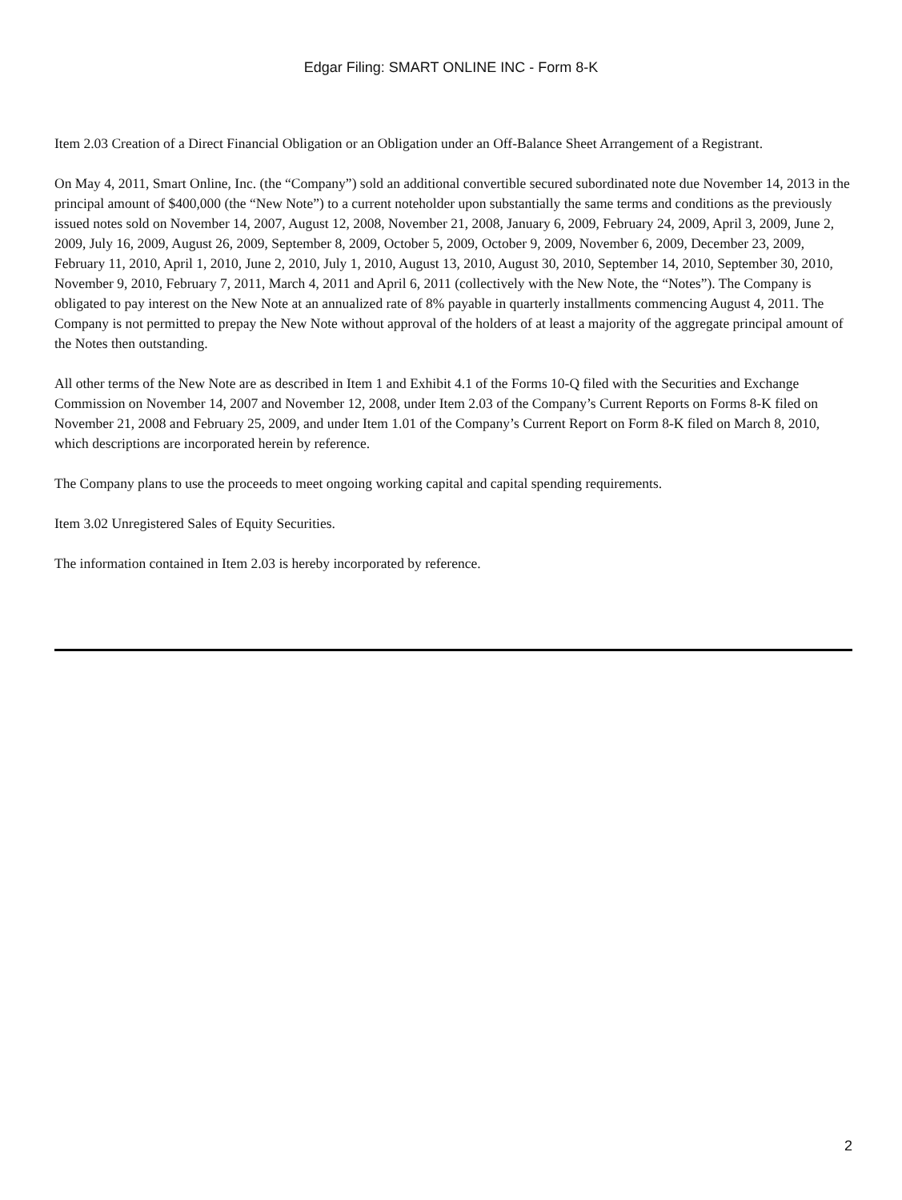Edgar Filing: SMART ONLINE INC - Form 8-K
Item 2.03 Creation of a Direct Financial Obligation or an Obligation under an Off-Balance Sheet Arrangement of a Registrant.
On May 4, 2011, Smart Online, Inc. (the “Company”) sold an additional convertible secured subordinated note due November 14, 2013 in the principal amount of $400,000 (the “New Note”) to a current noteholder upon substantially the same terms and conditions as the previously issued notes sold on November 14, 2007, August 12, 2008, November 21, 2008, January 6, 2009, February 24, 2009, April 3, 2009, June 2, 2009, July 16, 2009, August 26, 2009, September 8, 2009, October 5, 2009, October 9, 2009, November 6, 2009, December 23, 2009, February 11, 2010, April 1, 2010, June 2, 2010, July 1, 2010, August 13, 2010, August 30, 2010, September 14, 2010, September 30, 2010, November 9, 2010, February 7, 2011, March 4, 2011 and April 6, 2011 (collectively with the New Note, the “Notes”). The Company is obligated to pay interest on the New Note at an annualized rate of 8% payable in quarterly installments commencing August 4, 2011. The Company is not permitted to prepay the New Note without approval of the holders of at least a majority of the aggregate principal amount of the Notes then outstanding.
All other terms of the New Note are as described in Item 1 and Exhibit 4.1 of the Forms 10-Q filed with the Securities and Exchange Commission on November 14, 2007 and November 12, 2008, under Item 2.03 of the Company’s Current Reports on Forms 8-K filed on November 21, 2008 and February 25, 2009, and under Item 1.01 of the Company’s Current Report on Form 8-K filed on March 8, 2010, which descriptions are incorporated herein by reference.
The Company plans to use the proceeds to meet ongoing working capital and capital spending requirements.
Item 3.02 Unregistered Sales of Equity Securities.
The information contained in Item 2.03 is hereby incorporated by reference.
2